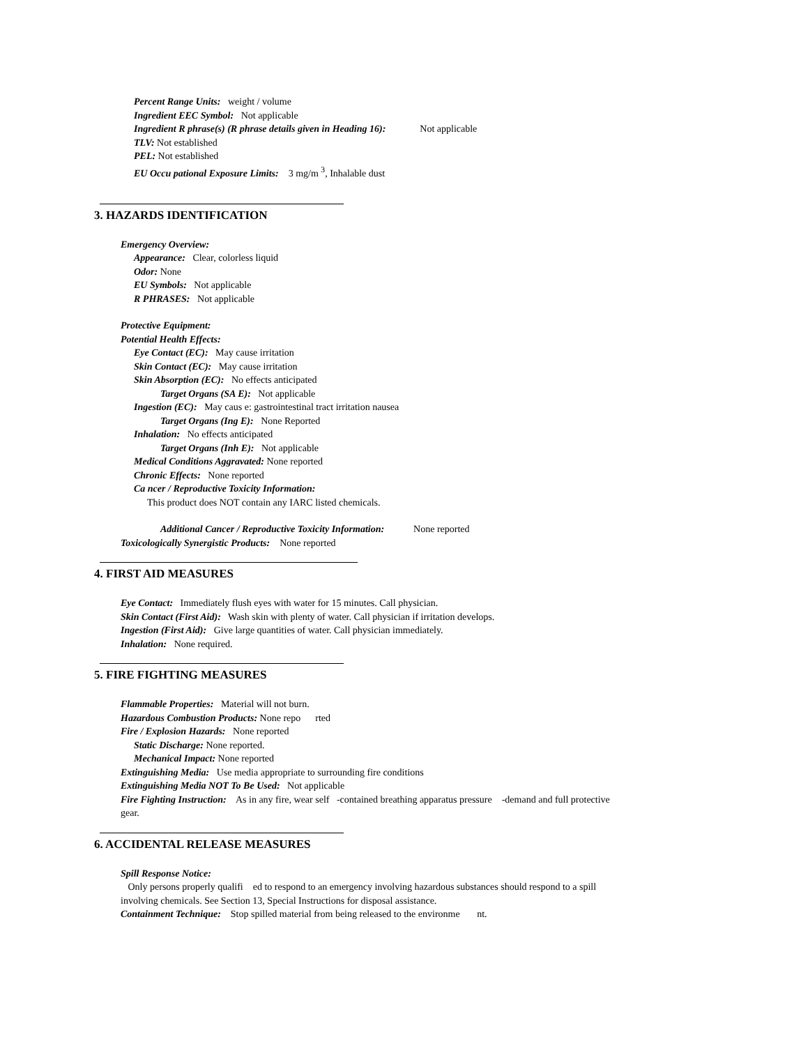Percent Range Units: weight / volume
Ingredient EEC Symbol: Not applicable
Ingredient R phrase(s) (R phrase details given in Heading 16): Not applicable
TLV: Not established
PEL: Not established
EU Occu pational Exposure Limits: 3 mg/m <sup>3</sup>, Inhalable dust
3. HAZARDS IDENTIFICATION
Emergency Overview:
Appearance: Clear, colorless liquid
Odor: None
EU Symbols: Not applicable
R PHRASES: Not applicable
Protective Equipment:
Potential Health Effects:
Eye Contact (EC): May cause irritation
Skin Contact (EC): May cause irritation
Skin Absorption (EC): No effects anticipated
Target Organs (SA E): Not applicable
Ingestion (EC): May caus e: gastrointestinal tract irritation nausea
Target Organs (Ing E): None Reported
Inhalation: No effects anticipated
Target Organs (Inh E): Not applicable
Medical Conditions Aggravated: None reported
Chronic Effects: None reported
Ca ncer / Reproductive Toxicity Information:
This product does NOT contain any IARC listed chemicals.
Additional Cancer / Reproductive Toxicity Information: None reported
Toxicologically Synergistic Products: None reported
4. FIRST AID MEASURES
Eye Contact: Immediately flush eyes with water for 15 minutes. Call physician.
Skin Contact (First Aid): Wash skin with plenty of water. Call physician if irritation develops.
Ingestion (First Aid): Give large quantities of water. Call physician immediately.
Inhalation: None required.
5. FIRE FIGHTING MEASURES
Flammable Properties: Material will not burn.
Hazardous Combustion Products: None repo rted
Fire / Explosion Hazards: None reported
Static Discharge: None reported.
Mechanical Impact: None reported
Extinguishing Media: Use media appropriate to surrounding fire conditions
Extinguishing Media NOT To Be Used: Not applicable
Fire Fighting Instruction: As in any fire, wear self -contained breathing apparatus pressure -demand and full protective
gear.
6. ACCIDENTAL RELEASE MEASURES
Spill Response Notice:
Only persons properly qualifi ed to respond to an emergency involving hazardous substances should respond to a spill
involving chemicals. See Section 13, Special Instructions for disposal assistance.
Containment Technique: Stop spilled material from being released to the environme nt.